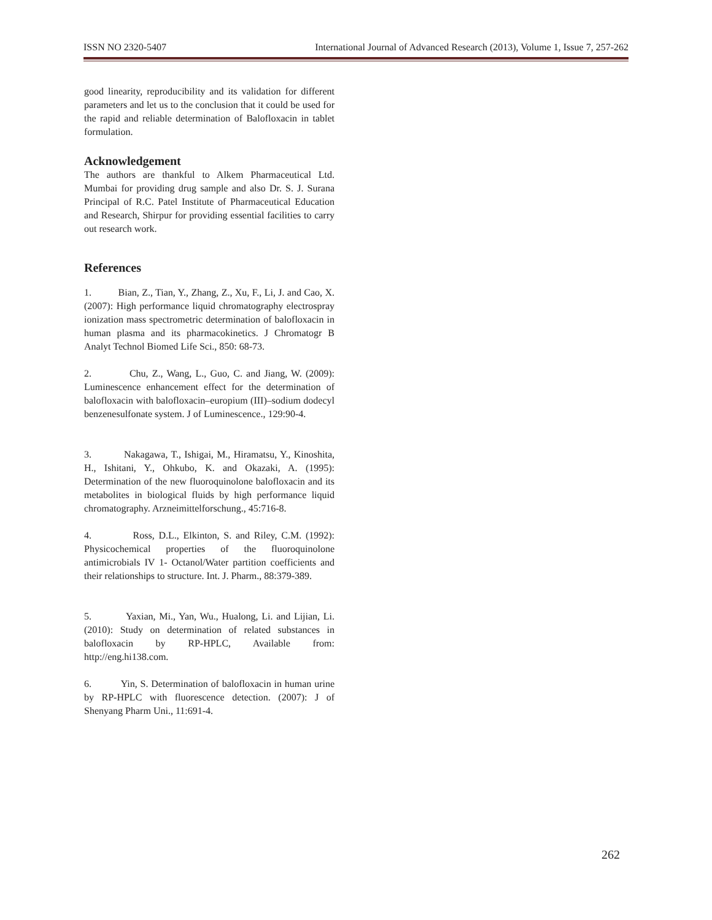ISSN NO 2320-5407 International Journal of Advanced Research (2013), Volume 1, Issue 7, 257-262
good linearity, reproducibility and its validation for different parameters and let us to the conclusion that it could be used for the rapid and reliable determination of Balofloxacin in tablet formulation.
Acknowledgement
The authors are thankful to Alkem Pharmaceutical Ltd. Mumbai for providing drug sample and also Dr. S. J. Surana Principal of R.C. Patel Institute of Pharmaceutical Education and Research, Shirpur for providing essential facilities to carry out research work.
References
1. Bian, Z., Tian, Y., Zhang, Z., Xu, F., Li, J. and Cao, X. (2007): High performance liquid chromatography electrospray ionization mass spectrometric determination of balofloxacin in human plasma and its pharmacokinetics. J Chromatogr B Analyt Technol Biomed Life Sci., 850: 68-73.
2. Chu, Z., Wang, L., Guo, C. and Jiang, W. (2009): Luminescence enhancement effect for the determination of balofloxacin with balofloxacin–europium (III)–sodium dodecyl benzenesulfonate system. J of Luminescence., 129:90-4.
3. Nakagawa, T., Ishigai, M., Hiramatsu, Y., Kinoshita, H., Ishitani, Y., Ohkubo, K. and Okazaki, A. (1995): Determination of the new fluoroquinolone balofloxacin and its metabolites in biological fluids by high performance liquid chromatography. Arzneimittelforschung., 45:716-8.
4. Ross, D.L., Elkinton, S. and Riley, C.M. (1992): Physicochemical properties of the fluoroquinolone antimicrobials IV 1- Octanol/Water partition coefficients and their relationships to structure. Int. J. Pharm., 88:379-389.
5. Yaxian, Mi., Yan, Wu., Hualong, Li. and Lijian, Li. (2010): Study on determination of related substances in balofloxacin by RP-HPLC, Available from: http://eng.hi138.com.
6. Yin, S. Determination of balofloxacin in human urine by RP-HPLC with fluorescence detection. (2007): J of Shenyang Pharm Uni., 11:691-4.
262